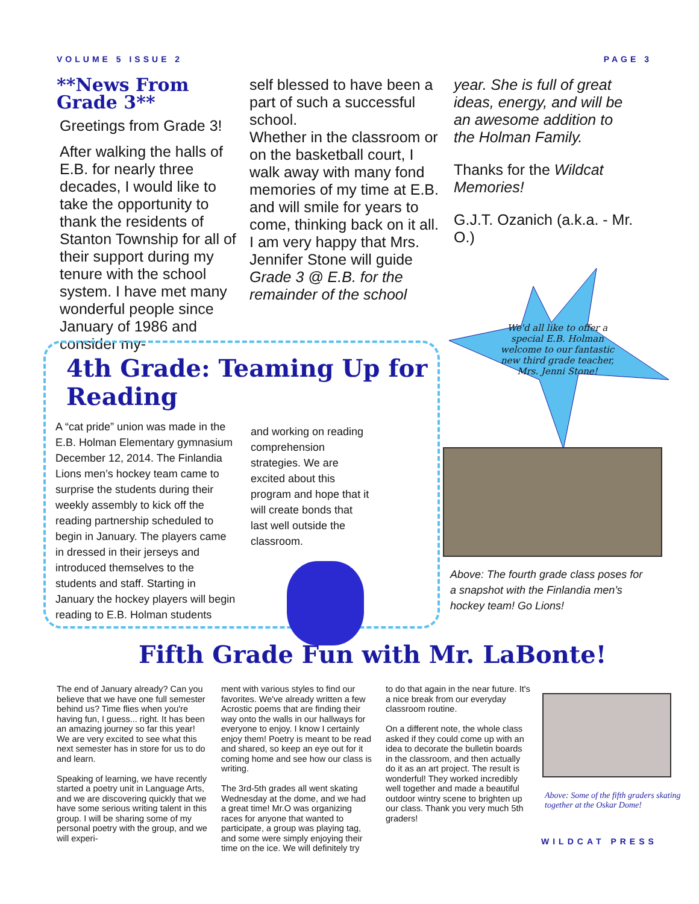VOLUME 5 ISSUE 2 PAGE 3
**News From Grade 3**
Greetings from Grade 3!
After walking the halls of E.B. for nearly three decades, I would like to take the opportunity to thank the residents of Stanton Township for all of their support during my tenure with the school system. I have met many wonderful people since January of 1986 and consider my-
self blessed to have been a part of such a successful school.
Whether in the classroom or on the basketball court, I walk away with many fond memories of my time at E.B. and will smile for years to come, thinking back on it all.
I am very happy that Mrs. Jennifer Stone will guide Grade 3 @ E.B. for the remainder of the school
year. She is full of great ideas, energy, and will be an awesome addition to the Holman Family.
Thanks for the Wildcat Memories!
G.J.T. Ozanich (a.k.a. - Mr. O.)
We'd all like to offer a special E.B. Holman welcome to our fantastic new third grade teacher, Mrs. Jenni Stone!
4th Grade: Teaming Up for Reading
A “cat pride” union was made in the E.B. Holman Elementary gymnasium December 12, 2014. The Finlandia Lions men’s hockey team came to surprise the students during their weekly assembly to kick off the reading partnership scheduled to begin in January. The players came in dressed in their jerseys and introduced themselves to the students and staff. Starting in January the hockey players will begin reading to E.B. Holman students
and working on reading comprehension strategies. We are excited about this program and hope that it will create bonds that last well outside the classroom.
Above: The fourth grade class poses for a snapshot with the Finlandia men’s hockey team! Go Lions!
Fifth Grade Fun with Mr. LaBonte!
The end of January already? Can you believe that we have one full semester behind us? Time flies when you're having fun, I guess... right. It has been an amazing journey so far this year! We are very excited to see what this next semester has in store for us to do and learn.
Speaking of learning, we have recently started a poetry unit in Language Arts, and we are discovering quickly that we have some serious writing talent in this group. I will be sharing some of my personal poetry with the group, and we will experi-
ment with various styles to find our favorites. We've already written a few Acrostic poems that are finding their way onto the walls in our hallways for everyone to enjoy. I know I certainly enjoy them! Poetry is meant to be read and shared, so keep an eye out for it coming home and see how our class is writing.
The 3rd-5th grades all went skating Wednesday at the dome, and we had a great time! Mr.O was organizing races for anyone that wanted to participate, a group was playing tag, and some were simply enjoying their time on the ice. We will definitely try
to do that again in the near future. It's a nice break from our everyday classroom routine.
On a different note, the whole class asked if they could come up with an idea to decorate the bulletin boards in the classroom, and then actually do it as an art project. The result is wonderful! They worked incredibly well together and made a beautiful outdoor wintry scene to brighten up our class. Thank you very much 5th graders!
Above: Some of the fifth graders skating together at the Oskar Dome!
WILDCAT PRESS